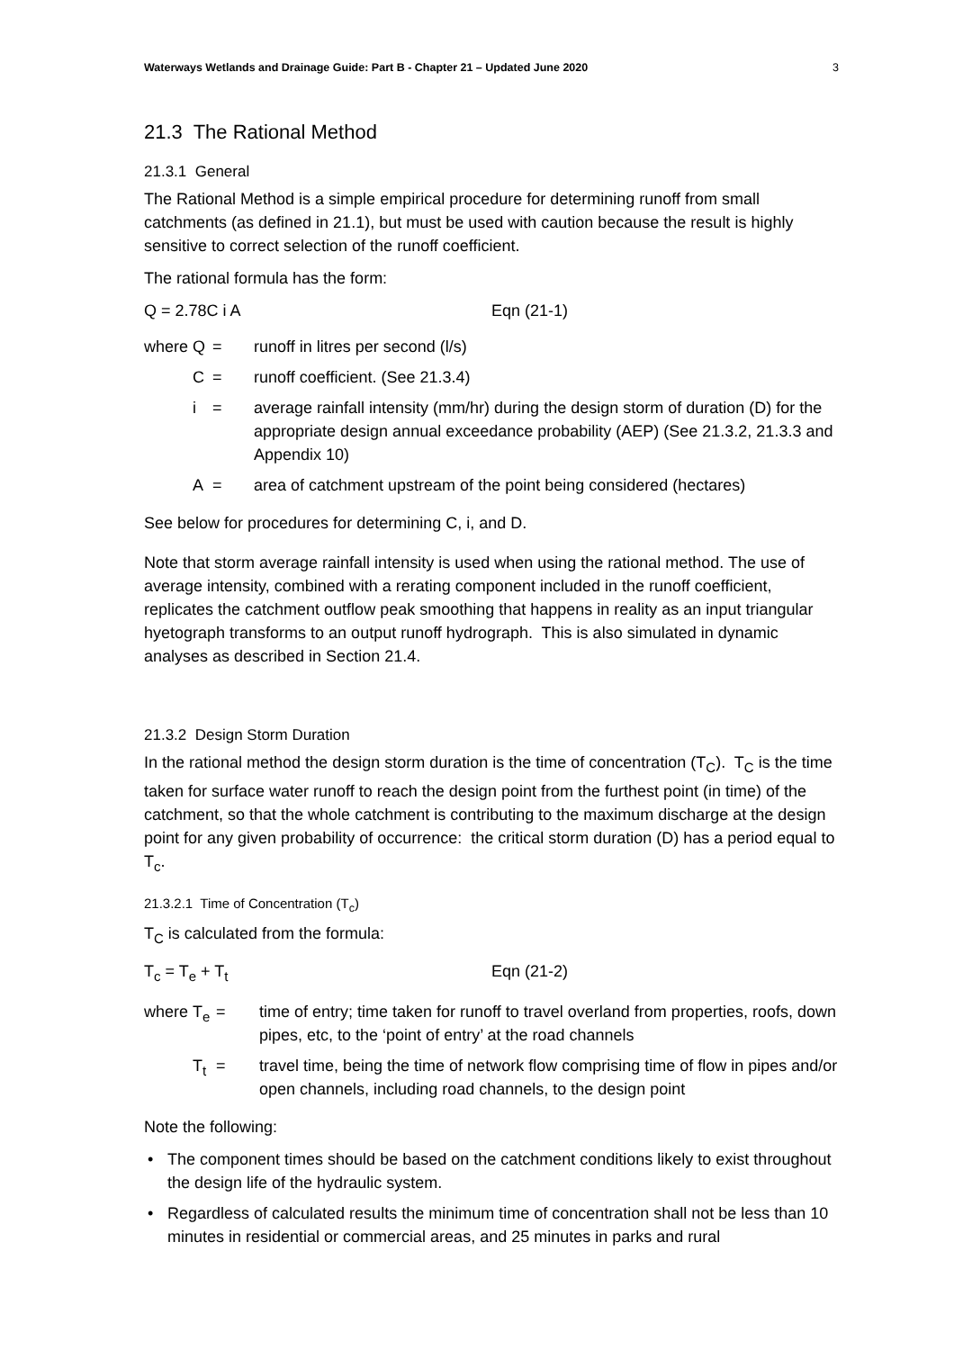Waterways Wetlands and Drainage Guide: Part B - Chapter 21 – Updated June 2020 3
21.3 The Rational Method
21.3.1 General
The Rational Method is a simple empirical procedure for determining runoff from small catchments (as defined in 21.1), but must be used with caution because the result is highly sensitive to correct selection of the runoff coefficient.
The rational formula has the form:
Q = 2.78C i A Eqn (21-1)
| where | Q | = | runoff in litres per second (l/s) |
| | C | = | runoff coefficient. (See 21.3.4) |
| | i | = | average rainfall intensity (mm/hr) during the design storm of duration (D) for the appropriate design annual exceedance probability (AEP) (See 21.3.2, 21.3.3 and Appendix 10) |
| | A | = | area of catchment upstream of the point being considered (hectares) |
See below for procedures for determining C, i, and D.
Note that storm average rainfall intensity is used when using the rational method. The use of average intensity, combined with a rerating component included in the runoff coefficient, replicates the catchment outflow peak smoothing that happens in reality as an input triangular hyetograph transforms to an output runoff hydrograph. This is also simulated in dynamic analyses as described in Section 21.4.
21.3.2 Design Storm Duration
In the rational method the design storm duration is the time of concentration (T<sub>C</sub>). T<sub>C</sub> is the time taken for surface water runoff to reach the design point from the furthest point (in time) of the catchment, so that the whole catchment is contributing to the maximum discharge at the design point for any given probability of occurrence: the critical storm duration (D) has a period equal to T<sub>c</sub>.
21.3.2.1 Time of Concentration (T<sub>c</sub>)
T<sub>C</sub> is calculated from the formula:
T<sub>c</sub> = T<sub>e</sub> + T<sub>t</sub> Eqn (21-2)
| where | T<sub>e</sub> | = | time of entry; time taken for runoff to travel overland from properties, roofs, down pipes, etc, to the ‘point of entry’ at the road channels |
| | T<sub>t</sub> | = | travel time, being the time of network flow comprising time of flow in pipes and/or open channels, including road channels, to the design point |
Note the following:
• The component times should be based on the catchment conditions likely to exist throughout the design life of the hydraulic system.
• Regardless of calculated results the minimum time of concentration shall not be less than 10 minutes in residential or commercial areas, and 25 minutes in parks and rural